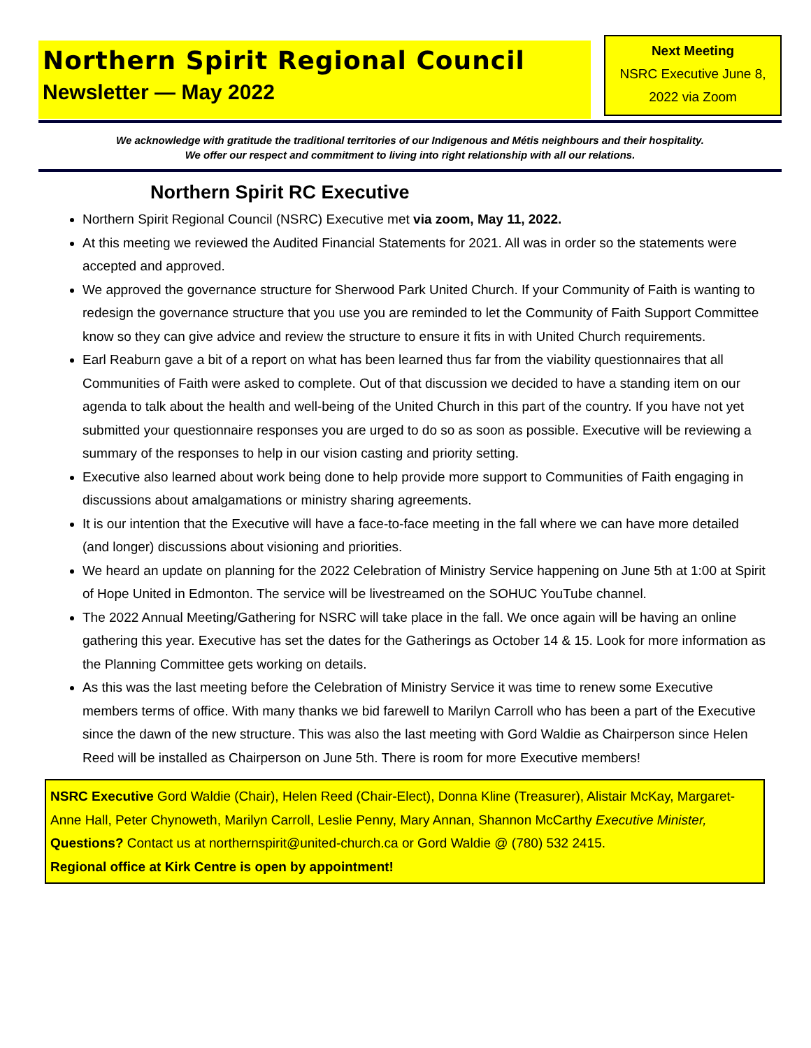Northern Spirit Regional Council
Newsletter — May 2022
Next Meeting
NSRC Executive June 8, 2022 via Zoom
We acknowledge with gratitude the traditional territories of our Indigenous and Métis neighbours and their hospitality.
We offer our respect and commitment to living into right relationship with all our relations.
Northern Spirit RC Executive
Northern Spirit Regional Council (NSRC) Executive met via zoom, May 11, 2022.
At this meeting we reviewed the Audited Financial Statements for 2021. All was in order so the statements were accepted and approved.
We approved the governance structure for Sherwood Park United Church. If your Community of Faith is wanting to redesign the governance structure that you use you are reminded to let the Community of Faith Support Committee know so they can give advice and review the structure to ensure it fits in with United Church requirements.
Earl Reaburn gave a bit of a report on what has been learned thus far from the viability questionnaires that all Communities of Faith were asked to complete. Out of that discussion we decided to have a standing item on our agenda to talk about the health and well-being of the United Church in this part of the country. If you have not yet submitted your questionnaire responses you are urged to do so as soon as possible. Executive will be reviewing a summary of the responses to help in our vision casting and priority setting.
Executive also learned about work being done to help provide more support to Communities of Faith engaging in discussions about amalgamations or ministry sharing agreements.
It is our intention that the Executive will have a face-to-face meeting in the fall where we can have more detailed (and longer) discussions about visioning and priorities.
We heard an update on planning for the 2022 Celebration of Ministry Service happening on June 5th at 1:00 at Spirit of Hope United in Edmonton. The service will be livestreamed on the SOHUC YouTube channel.
The 2022 Annual Meeting/Gathering for NSRC will take place in the fall. We once again will be having an online gathering this year. Executive has set the dates for the Gatherings as October 14 & 15. Look for more information as the Planning Committee gets working on details.
As this was the last meeting before the Celebration of Ministry Service it was time to renew some Executive members terms of office. With many thanks we bid farewell to Marilyn Carroll who has been a part of the Executive since the dawn of the new structure. This was also the last meeting with Gord Waldie as Chairperson since Helen Reed will be installed as Chairperson on June 5th. There is room for more Executive members!
NSRC Executive Gord Waldie (Chair), Helen Reed (Chair-Elect), Donna Kline (Treasurer), Alistair McKay, Margaret-Anne Hall, Peter Chynoweth, Marilyn Carroll, Leslie Penny, Mary Annan, Shannon McCarthy Executive Minister,
Questions? Contact us at northernspirit@united-church.ca or Gord Waldie @ (780) 532 2415.
Regional office at Kirk Centre is open by appointment!